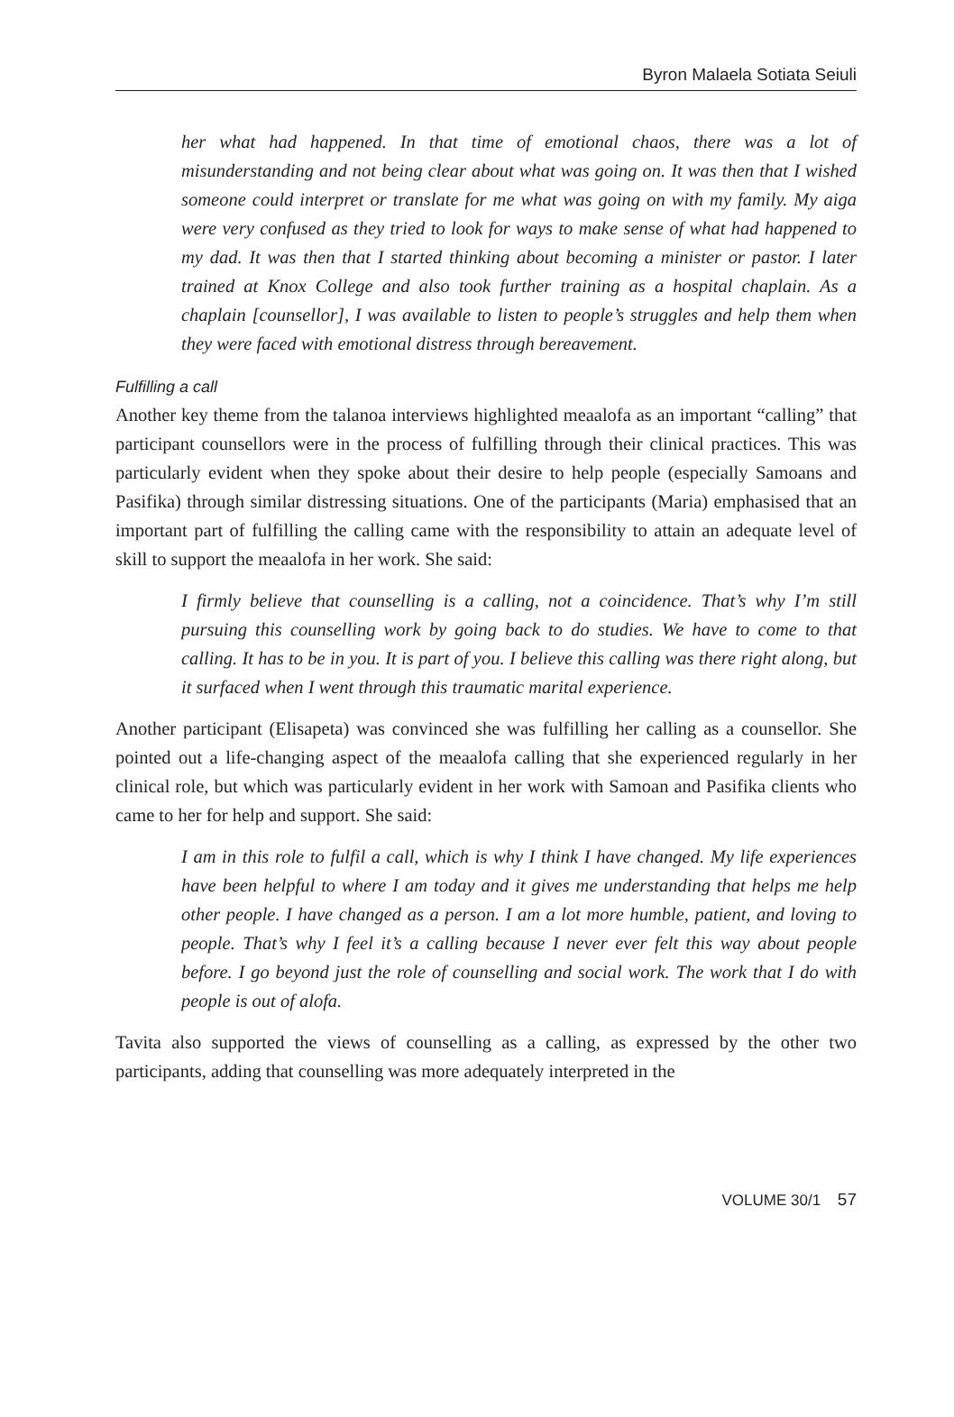Byron Malaela Sotiata Seiuli
her what had happened. In that time of emotional chaos, there was a lot of misunderstanding and not being clear about what was going on. It was then that I wished someone could interpret or translate for me what was going on with my family. My aiga were very confused as they tried to look for ways to make sense of what had happened to my dad. It was then that I started thinking about becoming a minister or pastor. I later trained at Knox College and also took further training as a hospital chaplain. As a chaplain [counsellor], I was available to listen to people’s struggles and help them when they were faced with emotional distress through bereavement.
Fulfilling a call
Another key theme from the talanoa interviews highlighted meaalofa as an important “calling” that participant counsellors were in the process of fulfilling through their clinical practices. This was particularly evident when they spoke about their desire to help people (especially Samoans and Pasifika) through similar distressing situations. One of the participants (Maria) emphasised that an important part of fulfilling the calling came with the responsibility to attain an adequate level of skill to support the meaalofa in her work. She said:
I firmly believe that counselling is a calling, not a coincidence. That’s why I’m still pursuing this counselling work by going back to do studies. We have to come to that calling. It has to be in you. It is part of you. I believe this calling was there right along, but it surfaced when I went through this traumatic marital experience.
Another participant (Elisapeta) was convinced she was fulfilling her calling as a counsellor. She pointed out a life-changing aspect of the meaalofa calling that she experienced regularly in her clinical role, but which was particularly evident in her work with Samoan and Pasifika clients who came to her for help and support. She said:
I am in this role to fulfil a call, which is why I think I have changed. My life experiences have been helpful to where I am today and it gives me understanding that helps me help other people. I have changed as a person. I am a lot more humble, patient, and loving to people. That’s why I feel it’s a calling because I never ever felt this way about people before. I go beyond just the role of counselling and social work. The work that I do with people is out of alofa.
Tavita also supported the views of counselling as a calling, as expressed by the other two participants, adding that counselling was more adequately interpreted in the
VOLUME 30/1 57